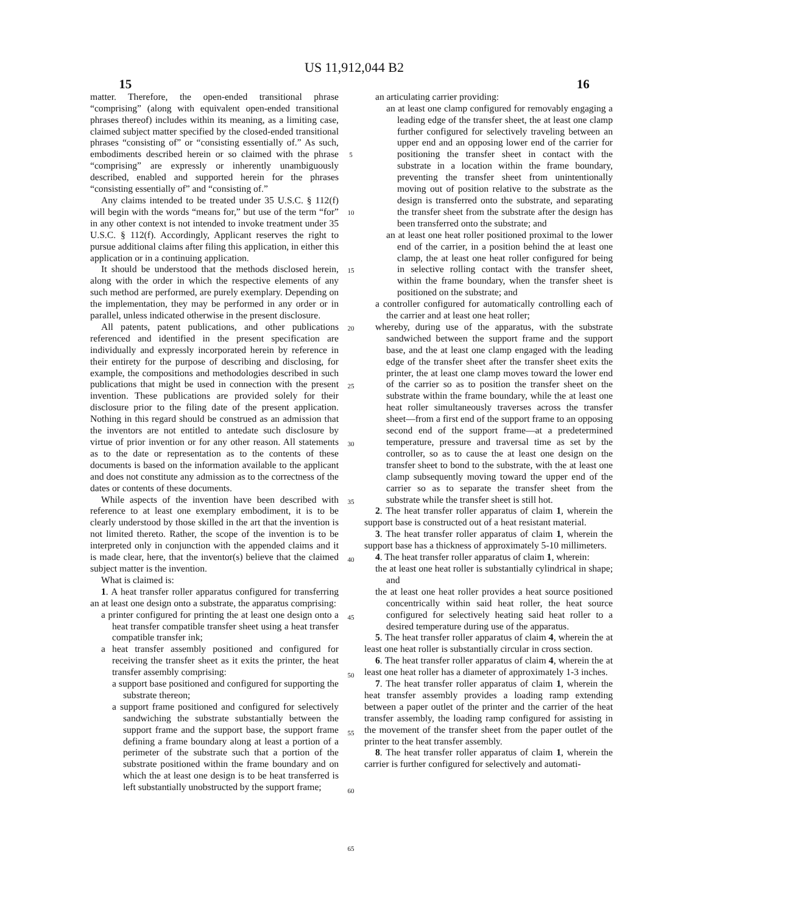US 11,912,044 B2
15 16
matter. Therefore, the open-ended transitional phrase “comprising” (along with equivalent open-ended transitional phrases thereof) includes within its meaning, as a limiting case, claimed subject matter specified by the closed-ended transitional phrases “consisting of” or “consisting essentially of.” As such, embodiments described herein or so claimed with the phrase “comprising” are expressly or inherently unambiguously described, enabled and supported herein for the phrases “consisting essentially of” and “consisting of.”
Any claims intended to be treated under 35 U.S.C. § 112(f) will begin with the words “means for,” but use of the term “for” in any other context is not intended to invoke treatment under 35 U.S.C. § 112(f). Accordingly, Applicant reserves the right to pursue additional claims after filing this application, in either this application or in a continuing application.
It should be understood that the methods disclosed herein, along with the order in which the respective elements of any such method are performed, are purely exemplary. Depending on the implementation, they may be performed in any order or in parallel, unless indicated otherwise in the present disclosure.
All patents, patent publications, and other publications referenced and identified in the present specification are individually and expressly incorporated herein by reference in their entirety for the purpose of describing and disclosing, for example, the compositions and methodologies described in such publications that might be used in connection with the present invention. These publications are provided solely for their disclosure prior to the filing date of the present application. Nothing in this regard should be construed as an admission that the inventors are not entitled to antedate such disclosure by virtue of prior invention or for any other reason. All statements as to the date or representation as to the contents of these documents is based on the information available to the applicant and does not constitute any admission as to the correctness of the dates or contents of these documents.
While aspects of the invention have been described with reference to at least one exemplary embodiment, it is to be clearly understood by those skilled in the art that the invention is not limited thereto. Rather, the scope of the invention is to be interpreted only in conjunction with the appended claims and it is made clear, here, that the inventor(s) believe that the claimed subject matter is the invention.
What is claimed is:
1. A heat transfer roller apparatus configured for transferring an at least one design onto a substrate, the apparatus comprising:
a printer configured for printing the at least one design onto a heat transfer compatible transfer sheet using a heat transfer compatible transfer ink;
a heat transfer assembly positioned and configured for receiving the transfer sheet as it exits the printer, the heat transfer assembly comprising:
a support base positioned and configured for supporting the substrate thereon;
a support frame positioned and configured for selectively sandwiching the substrate substantially between the support frame and the support base, the support frame defining a frame boundary along at least a portion of a perimeter of the substrate such that a portion of the substrate positioned within the frame boundary and on which the at least one design is to be heat transferred is left substantially unobstructed by the support frame;
5
10
15
20
25
30
35
40
45
50
55
60
65
an articulating carrier providing:
an at least one clamp configured for removably engaging a leading edge of the transfer sheet, the at least one clamp further configured for selectively traveling between an upper end and an opposing lower end of the carrier for positioning the transfer sheet in contact with the substrate in a location within the frame boundary, preventing the transfer sheet from unintentionally moving out of position relative to the substrate as the design is transferred onto the substrate, and separating the transfer sheet from the substrate after the design has been transferred onto the substrate; and
an at least one heat roller positioned proximal to the lower end of the carrier, in a position behind the at least one clamp, the at least one heat roller configured for being in selective rolling contact with the transfer sheet, within the frame boundary, when the transfer sheet is positioned on the substrate; and
a controller configured for automatically controlling each of the carrier and at least one heat roller;
whereby, during use of the apparatus, with the substrate sandwiched between the support frame and the support base, and the at least one clamp engaged with the leading edge of the transfer sheet after the transfer sheet exits the printer, the at least one clamp moves toward the lower end of the carrier so as to position the transfer sheet on the substrate within the frame boundary, while the at least one heat roller simultaneously traverses across the transfer sheet—from a first end of the support frame to an opposing second end of the support frame—at a predetermined temperature, pressure and traversal time as set by the controller, so as to cause the at least one design on the transfer sheet to bond to the substrate, with the at least one clamp subsequently moving toward the upper end of the carrier so as to separate the transfer sheet from the substrate while the transfer sheet is still hot.
2. The heat transfer roller apparatus of claim 1, wherein the support base is constructed out of a heat resistant material.
3. The heat transfer roller apparatus of claim 1, wherein the support base has a thickness of approximately 5-10 millimeters.
4. The heat transfer roller apparatus of claim 1, wherein:
the at least one heat roller is substantially cylindrical in shape; and
the at least one heat roller provides a heat source positioned concentrically within said heat roller, the heat source configured for selectively heating said heat roller to a desired temperature during use of the apparatus.
5. The heat transfer roller apparatus of claim 4, wherein the at least one heat roller is substantially circular in cross section.
6. The heat transfer roller apparatus of claim 4, wherein the at least one heat roller has a diameter of approximately 1-3 inches.
7. The heat transfer roller apparatus of claim 1, wherein the heat transfer assembly provides a loading ramp extending between a paper outlet of the printer and the carrier of the heat transfer assembly, the loading ramp configured for assisting in the movement of the transfer sheet from the paper outlet of the printer to the heat transfer assembly.
8. The heat transfer roller apparatus of claim 1, wherein the carrier is further configured for selectively and automati-